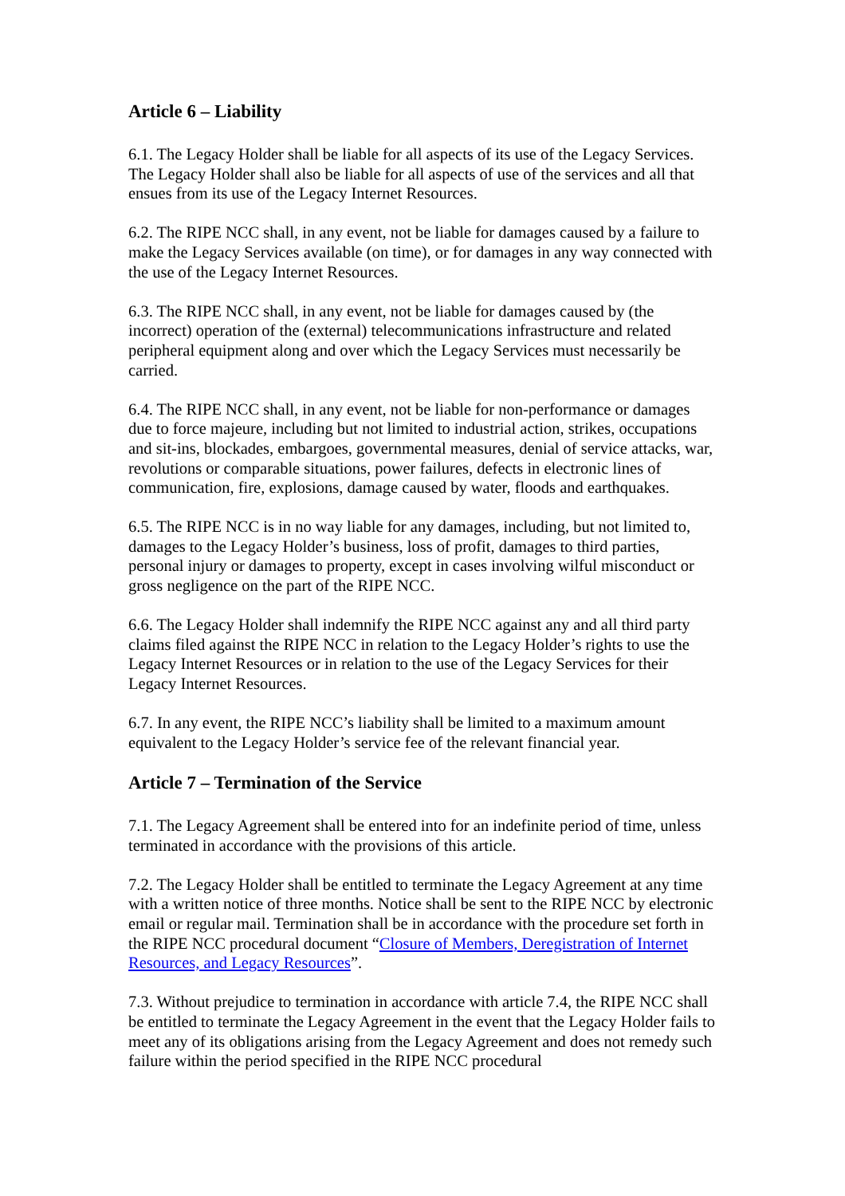Article 6 – Liability
6.1. The Legacy Holder shall be liable for all aspects of its use of the Legacy Services. The Legacy Holder shall also be liable for all aspects of use of the services and all that ensues from its use of the Legacy Internet Resources.
6.2. The RIPE NCC shall, in any event, not be liable for damages caused by a failure to make the Legacy Services available (on time), or for damages in any way connected with the use of the Legacy Internet Resources.
6.3. The RIPE NCC shall, in any event, not be liable for damages caused by (the incorrect) operation of the (external) telecommunications infrastructure and related peripheral equipment along and over which the Legacy Services must necessarily be carried.
6.4. The RIPE NCC shall, in any event, not be liable for non-performance or damages due to force majeure, including but not limited to industrial action, strikes, occupations and sit-ins, blockades, embargoes, governmental measures, denial of service attacks, war, revolutions or comparable situations, power failures, defects in electronic lines of communication, fire, explosions, damage caused by water, floods and earthquakes.
6.5. The RIPE NCC is in no way liable for any damages, including, but not limited to, damages to the Legacy Holder’s business, loss of profit, damages to third parties, personal injury or damages to property, except in cases involving wilful misconduct or gross negligence on the part of the RIPE NCC.
6.6. The Legacy Holder shall indemnify the RIPE NCC against any and all third party claims filed against the RIPE NCC in relation to the Legacy Holder’s rights to use the Legacy Internet Resources or in relation to the use of the Legacy Services for their Legacy Internet Resources.
6.7. In any event, the RIPE NCC’s liability shall be limited to a maximum amount equivalent to the Legacy Holder’s service fee of the relevant financial year.
Article 7 – Termination of the Service
7.1. The Legacy Agreement shall be entered into for an indefinite period of time, unless terminated in accordance with the provisions of this article.
7.2. The Legacy Holder shall be entitled to terminate the Legacy Agreement at any time with a written notice of three months. Notice shall be sent to the RIPE NCC by electronic email or regular mail. Termination shall be in accordance with the procedure set forth in the RIPE NCC procedural document “Closure of Members, Deregistration of Internet Resources, and Legacy Resources”.
7.3. Without prejudice to termination in accordance with article 7.4, the RIPE NCC shall be entitled to terminate the Legacy Agreement in the event that the Legacy Holder fails to meet any of its obligations arising from the Legacy Agreement and does not remedy such failure within the period specified in the RIPE NCC procedural